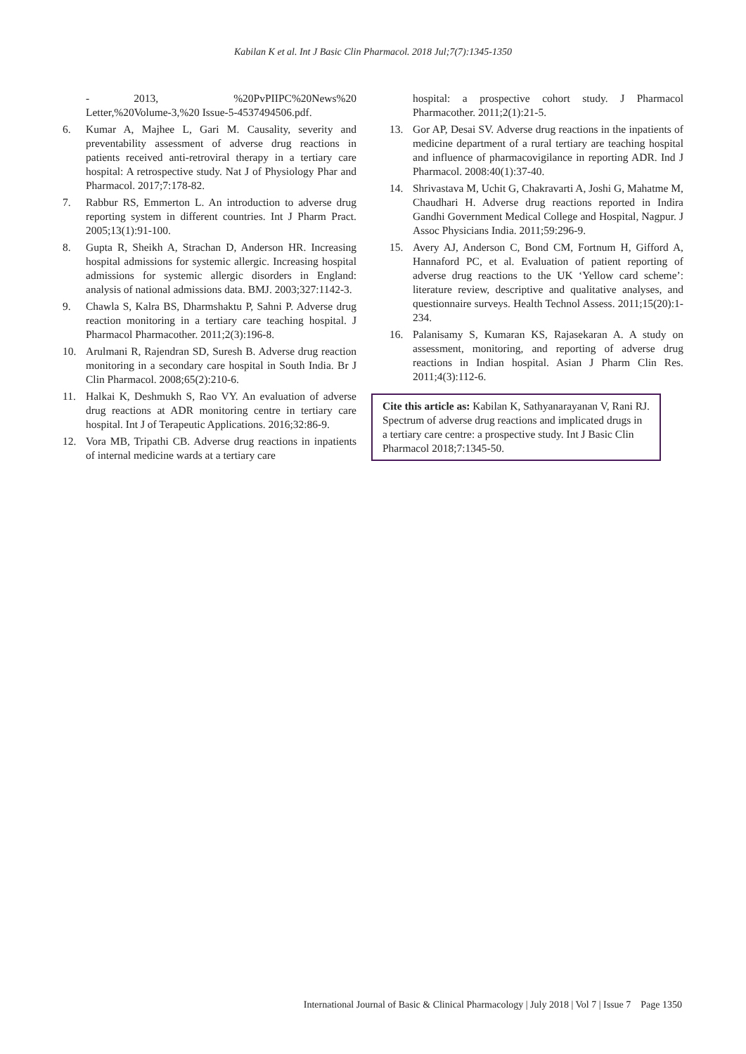Kabilan K et al. Int J Basic Clin Pharmacol. 2018 Jul;7(7):1345-1350
- 2013, %20PvPIIPC%20News%20 Letter,%20Volume-3,%20 Issue-5-4537494506.pdf.
6. Kumar A, Majhee L, Gari M. Causality, severity and preventability assessment of adverse drug reactions in patients received anti-retroviral therapy in a tertiary care hospital: A retrospective study. Nat J of Physiology Phar and Pharmacol. 2017;7:178-82.
7. Rabbur RS, Emmerton L. An introduction to adverse drug reporting system in different countries. Int J Pharm Pract. 2005;13(1):91-100.
8. Gupta R, Sheikh A, Strachan D, Anderson HR. Increasing hospital admissions for systemic allergic. Increasing hospital admissions for systemic allergic disorders in England: analysis of national admissions data. BMJ. 2003;327:1142-3.
9. Chawla S, Kalra BS, Dharmshaktu P, Sahni P. Adverse drug reaction monitoring in a tertiary care teaching hospital. J Pharmacol Pharmacother. 2011;2(3):196-8.
10. Arulmani R, Rajendran SD, Suresh B. Adverse drug reaction monitoring in a secondary care hospital in South India. Br J Clin Pharmacol. 2008;65(2):210-6.
11. Halkai K, Deshmukh S, Rao VY. An evaluation of adverse drug reactions at ADR monitoring centre in tertiary care hospital. Int J of Terapeutic Applications. 2016;32:86-9.
12. Vora MB, Tripathi CB. Adverse drug reactions in inpatients of internal medicine wards at a tertiary care
hospital: a prospective cohort study. J Pharmacol Pharmacother. 2011;2(1):21-5.
13. Gor AP, Desai SV. Adverse drug reactions in the inpatients of medicine department of a rural tertiary are teaching hospital and influence of pharmacovigilance in reporting ADR. Ind J Pharmacol. 2008:40(1):37-40.
14. Shrivastava M, Uchit G, Chakravarti A, Joshi G, Mahatme M, Chaudhari H. Adverse drug reactions reported in Indira Gandhi Government Medical College and Hospital, Nagpur. J Assoc Physicians India. 2011;59:296-9.
15. Avery AJ, Anderson C, Bond CM, Fortnum H, Gifford A, Hannaford PC, et al. Evaluation of patient reporting of adverse drug reactions to the UK ‘Yellow card scheme’: literature review, descriptive and qualitative analyses, and questionnaire surveys. Health Technol Assess. 2011;15(20):1-234.
16. Palanisamy S, Kumaran KS, Rajasekaran A. A study on assessment, monitoring, and reporting of adverse drug reactions in Indian hospital. Asian J Pharm Clin Res. 2011;4(3):112-6.
Cite this article as: Kabilan K, Sathyanarayanan V, Rani RJ. Spectrum of adverse drug reactions and implicated drugs in a tertiary care centre: a prospective study. Int J Basic Clin Pharmacol 2018;7:1345-50.
International Journal of Basic & Clinical Pharmacology | July 2018 | Vol 7 | Issue 7 Page 1350